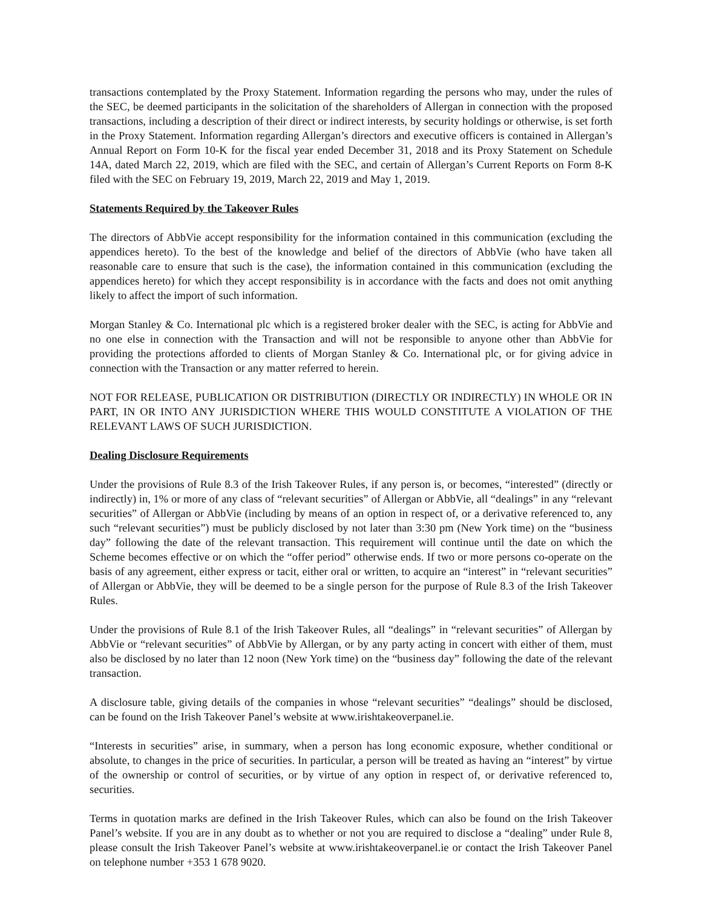transactions contemplated by the Proxy Statement. Information regarding the persons who may, under the rules of the SEC, be deemed participants in the solicitation of the shareholders of Allergan in connection with the proposed transactions, including a description of their direct or indirect interests, by security holdings or otherwise, is set forth in the Proxy Statement. Information regarding Allergan’s directors and executive officers is contained in Allergan’s Annual Report on Form 10-K for the fiscal year ended December 31, 2018 and its Proxy Statement on Schedule 14A, dated March 22, 2019, which are filed with the SEC, and certain of Allergan’s Current Reports on Form 8-K filed with the SEC on February 19, 2019, March 22, 2019 and May 1, 2019.
Statements Required by the Takeover Rules
The directors of AbbVie accept responsibility for the information contained in this communication (excluding the appendices hereto). To the best of the knowledge and belief of the directors of AbbVie (who have taken all reasonable care to ensure that such is the case), the information contained in this communication (excluding the appendices hereto) for which they accept responsibility is in accordance with the facts and does not omit anything likely to affect the import of such information.
Morgan Stanley & Co. International plc which is a registered broker dealer with the SEC, is acting for AbbVie and no one else in connection with the Transaction and will not be responsible to anyone other than AbbVie for providing the protections afforded to clients of Morgan Stanley & Co. International plc, or for giving advice in connection with the Transaction or any matter referred to herein.
NOT FOR RELEASE, PUBLICATION OR DISTRIBUTION (DIRECTLY OR INDIRECTLY) IN WHOLE OR IN PART, IN OR INTO ANY JURISDICTION WHERE THIS WOULD CONSTITUTE A VIOLATION OF THE RELEVANT LAWS OF SUCH JURISDICTION.
Dealing Disclosure Requirements
Under the provisions of Rule 8.3 of the Irish Takeover Rules, if any person is, or becomes, “interested” (directly or indirectly) in, 1% or more of any class of “relevant securities” of Allergan or AbbVie, all “dealings” in any “relevant securities” of Allergan or AbbVie (including by means of an option in respect of, or a derivative referenced to, any such “relevant securities”) must be publicly disclosed by not later than 3:30 pm (New York time) on the “business day” following the date of the relevant transaction. This requirement will continue until the date on which the Scheme becomes effective or on which the “offer period” otherwise ends. If two or more persons co-operate on the basis of any agreement, either express or tacit, either oral or written, to acquire an “interest” in “relevant securities” of Allergan or AbbVie, they will be deemed to be a single person for the purpose of Rule 8.3 of the Irish Takeover Rules.
Under the provisions of Rule 8.1 of the Irish Takeover Rules, all “dealings” in “relevant securities” of Allergan by AbbVie or “relevant securities” of AbbVie by Allergan, or by any party acting in concert with either of them, must also be disclosed by no later than 12 noon (New York time) on the “business day” following the date of the relevant transaction.
A disclosure table, giving details of the companies in whose “relevant securities” “dealings” should be disclosed, can be found on the Irish Takeover Panel’s website at www.irishtakeoverpanel.ie.
“Interests in securities” arise, in summary, when a person has long economic exposure, whether conditional or absolute, to changes in the price of securities. In particular, a person will be treated as having an “interest” by virtue of the ownership or control of securities, or by virtue of any option in respect of, or derivative referenced to, securities.
Terms in quotation marks are defined in the Irish Takeover Rules, which can also be found on the Irish Takeover Panel’s website. If you are in any doubt as to whether or not you are required to disclose a “dealing” under Rule 8, please consult the Irish Takeover Panel’s website at www.irishtakeoverpanel.ie or contact the Irish Takeover Panel on telephone number +353 1 678 9020.